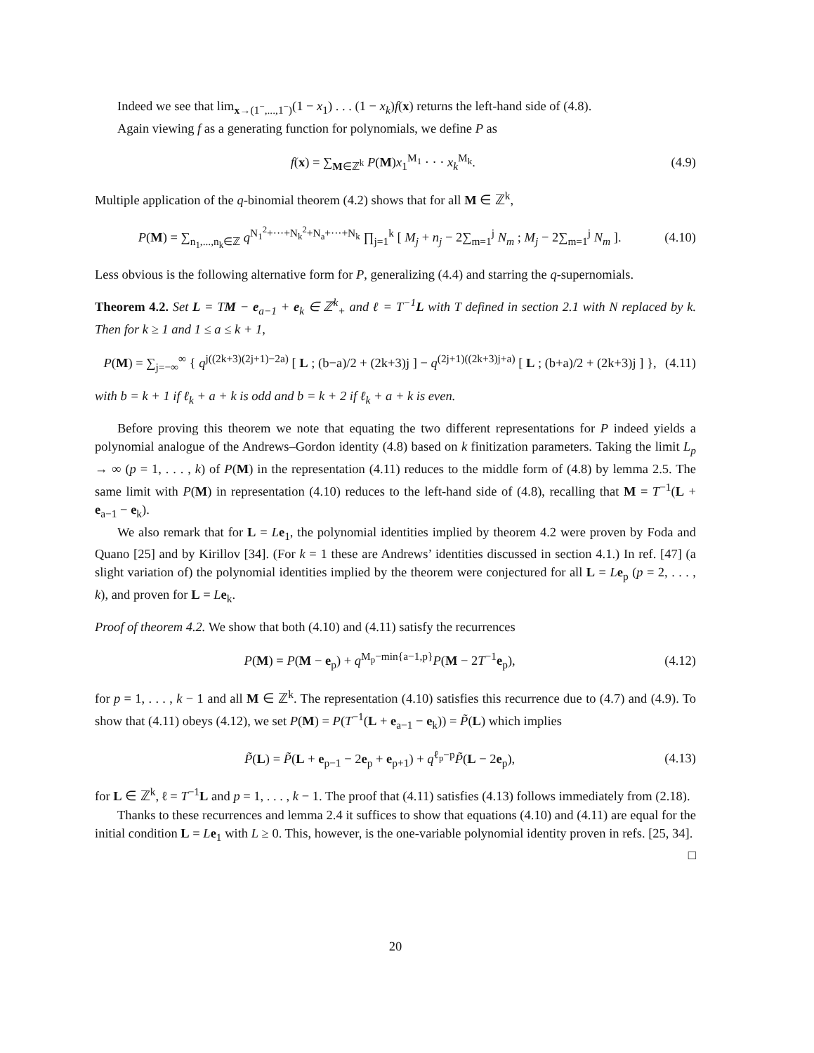Indeed we see that lim<sub>x→(1<sup>−</sup>,...,1<sup>−</sup>)</sub>(1 − x<sub>1</sub>) . . . (1 − x<sub>k</sub>)f(x) returns the left-hand side of (4.8).
Again viewing f as a generating function for polynomials, we define P as
f(x) = ∑<sub>M∈ℤ<sup>k</sup></sub> P(M)x<sub>1</sub><sup>M<sub>1</sub></sup> · · · x<sub>k</sub><sup>M<sub>k</sub></sup>. (4.9)
Multiple application of the q-binomial theorem (4.2) shows that for all M ∈ ℤ<sup>k</sup>,
P(M) = ∑<sub>n<sub>1</sub>,...,n<sub>k</sub>∈ℤ</sub> q<sup>N<sub>1</sub><sup>2</sup>+···+N<sub>k</sub><sup>2</sup>+N<sub>a</sub>+···+N<sub>k</sub></sup> ∏<sub>j=1</sub><sup>k</sup> [ M<sub>j</sub> + n<sub>j</sub> − 2∑<sub>m=1</sub><sup>j</sup> N<sub>m</sub> ; M<sub>j</sub> − 2∑<sub>m=1</sub><sup>j</sup> N<sub>m</sub> ]. (4.10)
Less obvious is the following alternative form for P, generalizing (4.4) and starring the q-supernomials.
Theorem 4.2. Set L = TM − e<sub>a−1</sub> + e<sub>k</sub> ∈ ℤ<sup>k</sup><sub>+</sub> and ℓ = T<sup>−1</sup>L with T defined in section 2.1 with N replaced by k. Then for k ≥ 1 and 1 ≤ a ≤ k + 1,
P(M) = ∑<sub>j=−∞</sub><sup>∞</sup> { q<sup>j((2k+3)(2j+1)−2a)</sup> [ L ; (b−a)/2 + (2k+3)j ] − q<sup>(2j+1)((2k+3)j+a)</sup> [ L ; (b+a)/2 + (2k+3)j ] }, (4.11)
with b = k + 1 if ℓ<sub>k</sub> + a + k is odd and b = k + 2 if ℓ<sub>k</sub> + a + k is even.
Before proving this theorem we note that equating the two different representations for P indeed yields a polynomial analogue of the Andrews–Gordon identity (4.8) based on k finitization parameters. Taking the limit L<sub>p</sub> → ∞ (p = 1, . . . , k) of P(M) in the representation (4.11) reduces to the middle form of (4.8) by lemma 2.5. The same limit with P(M) in representation (4.10) reduces to the left-hand side of (4.8), recalling that M = T<sup>−1</sup>(L + e<sub>a−1</sub> − e<sub>k</sub>).
We also remark that for L = Le<sub>1</sub>, the polynomial identities implied by theorem 4.2 were proven by Foda and Quano [25] and by Kirillov [34]. (For k = 1 these are Andrews’ identities discussed in section 4.1.) In ref. [47] (a slight variation of) the polynomial identities implied by the theorem were conjectured for all L = Le<sub>p</sub> (p = 2, . . . , k), and proven for L = Le<sub>k</sub>.
Proof of theorem 4.2. We show that both (4.10) and (4.11) satisfy the recurrences
P(M) = P(M − e<sub>p</sub>) + q<sup>M<sub>p</sub>−min{a−1,p}</sup>P(M − 2T<sup>−1</sup>e<sub>p</sub>), (4.12)
for p = 1, . . . , k − 1 and all M ∈ ℤ<sup>k</sup>. The representation (4.10) satisfies this recurrence due to (4.7) and (4.9). To show that (4.11) obeys (4.12), we set P(M) = P(T<sup>−1</sup>(L + e<sub>a−1</sub> − e<sub>k</sub>)) = P̃(L) which implies
P̃(L) = P̃(L + e<sub>p−1</sub> − 2e<sub>p</sub> + e<sub>p+1</sub>) + q<sup>ℓ<sub>p</sub>−p</sup>P̃(L − 2e<sub>p</sub>), (4.13)
for L ∈ ℤ<sup>k</sup>, ℓ = T<sup>−1</sup>L and p = 1, . . . , k − 1. The proof that (4.11) satisfies (4.13) follows immediately from (2.18).
Thanks to these recurrences and lemma 2.4 it suffices to show that equations (4.10) and (4.11) are equal for the initial condition L = Le<sub>1</sub> with L ≥ 0. This, however, is the one-variable polynomial identity proven in refs. [25, 34]. □
20